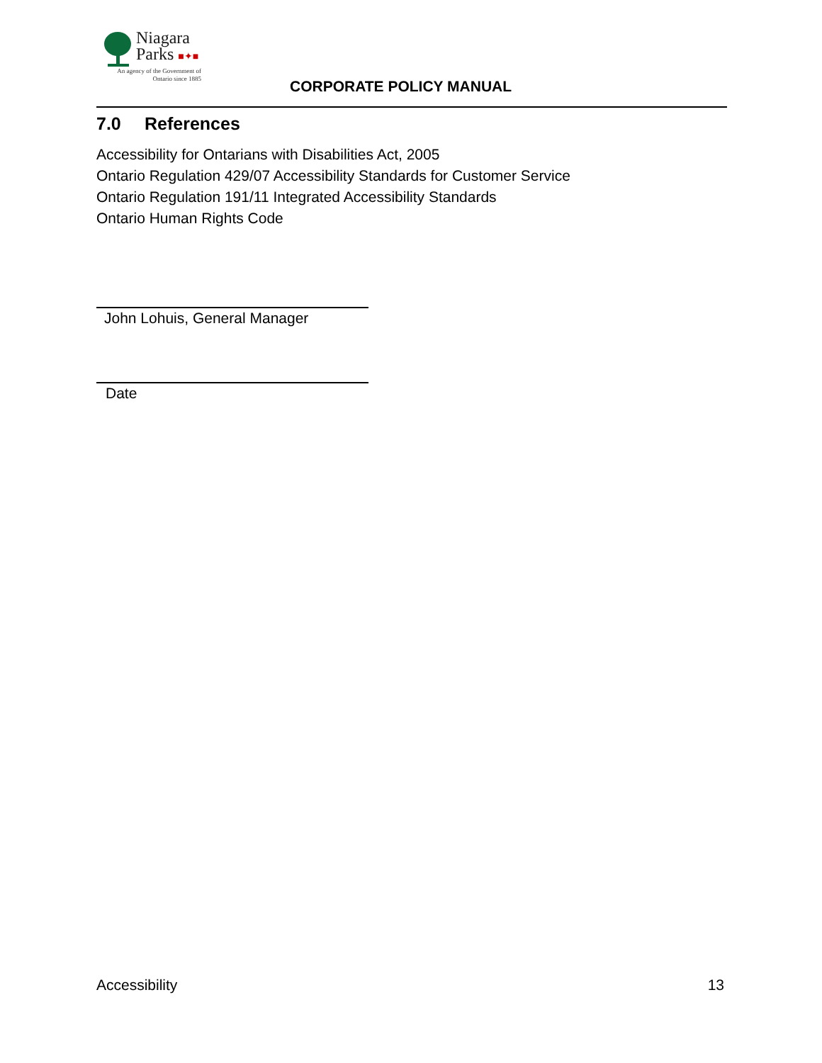Niagara
Parks ■✦■
An agency of the Government of
Ontario since 1885
CORPORATE POLICY MANUAL
7.0 References
Accessibility for Ontarians with Disabilities Act, 2005
Ontario Regulation 429/07 Accessibility Standards for Customer Service
Ontario Regulation 191/11 Integrated Accessibility Standards
Ontario Human Rights Code
John Lohuis, General Manager
Date
Accessibility 13